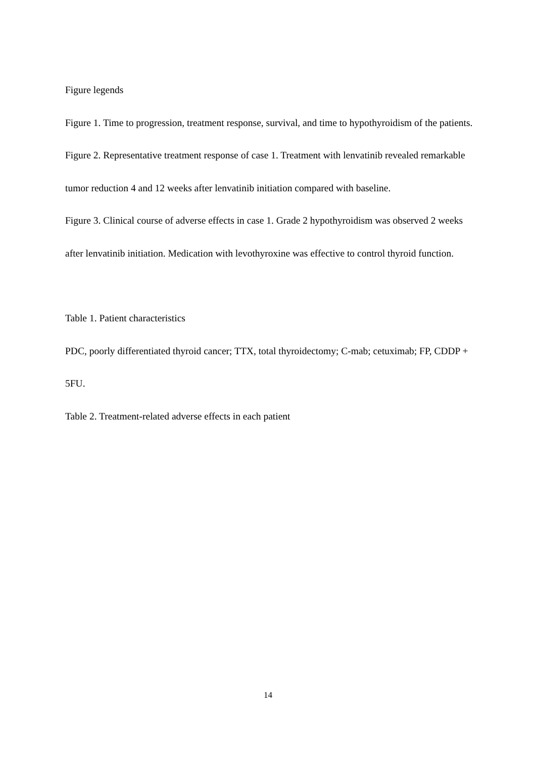Figure legends
Figure 1. Time to progression, treatment response, survival, and time to hypothyroidism of the patients.
Figure 2. Representative treatment response of case 1. Treatment with lenvatinib revealed remarkable tumor reduction 4 and 12 weeks after lenvatinib initiation compared with baseline.
Figure 3. Clinical course of adverse effects in case 1. Grade 2 hypothyroidism was observed 2 weeks after lenvatinib initiation. Medication with levothyroxine was effective to control thyroid function.
Table 1. Patient characteristics
PDC, poorly differentiated thyroid cancer; TTX, total thyroidectomy; C-mab; cetuximab; FP, CDDP + 5FU.
Table 2. Treatment-related adverse effects in each patient
14